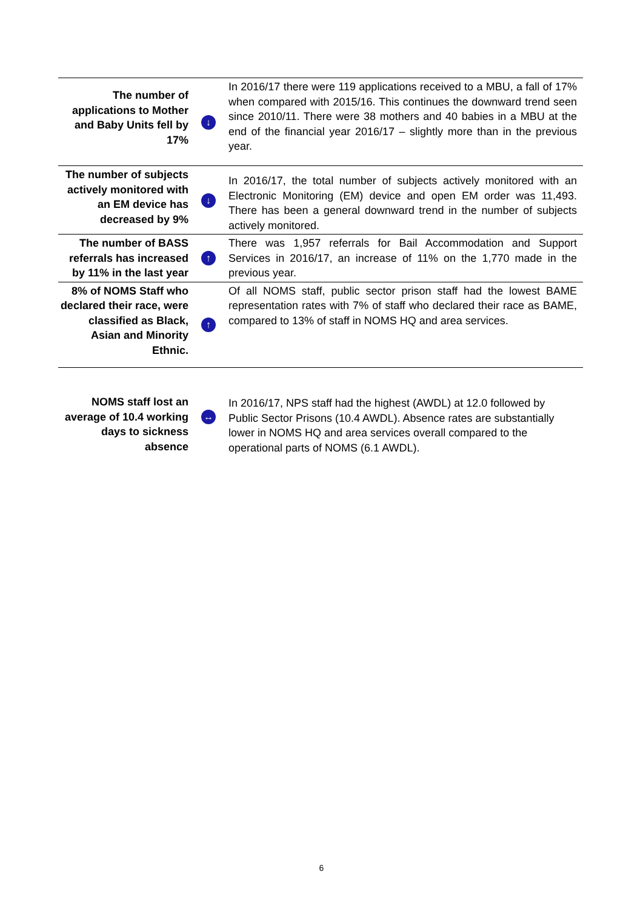| The number of applications to Mother and Baby Units fell by 17% | ↓ | In 2016/17 there were 119 applications received to a MBU, a fall of 17% when compared with 2015/16. This continues the downward trend seen since 2010/11. There were 38 mothers and 40 babies in a MBU at the end of the financial year 2016/17 – slightly more than in the previous year. |
| The number of subjects actively monitored with an EM device has decreased by 9% | ↓ | In 2016/17, the total number of subjects actively monitored with an Electronic Monitoring (EM) device and open EM order was 11,493. There has been a general downward trend in the number of subjects actively monitored. |
| The number of BASS referrals has increased by 11% in the last year | ↑ | There was 1,957 referrals for Bail Accommodation and Support Services in 2016/17, an increase of 11% on the 1,770 made in the previous year. |
| 8% of NOMS Staff who declared their race, were classified as Black, Asian and Minority Ethnic. | ↑ | Of all NOMS staff, public sector prison staff had the lowest BAME representation rates with 7% of staff who declared their race as BAME, compared to 13% of staff in NOMS HQ and area services. |
| NOMS staff lost an average of 10.4 working days to sickness absence | ↔ | In 2016/17, NPS staff had the highest (AWDL) at 12.0 followed by Public Sector Prisons (10.4 AWDL). Absence rates are substantially lower in NOMS HQ and area services overall compared to the operational parts of NOMS (6.1 AWDL). |
6